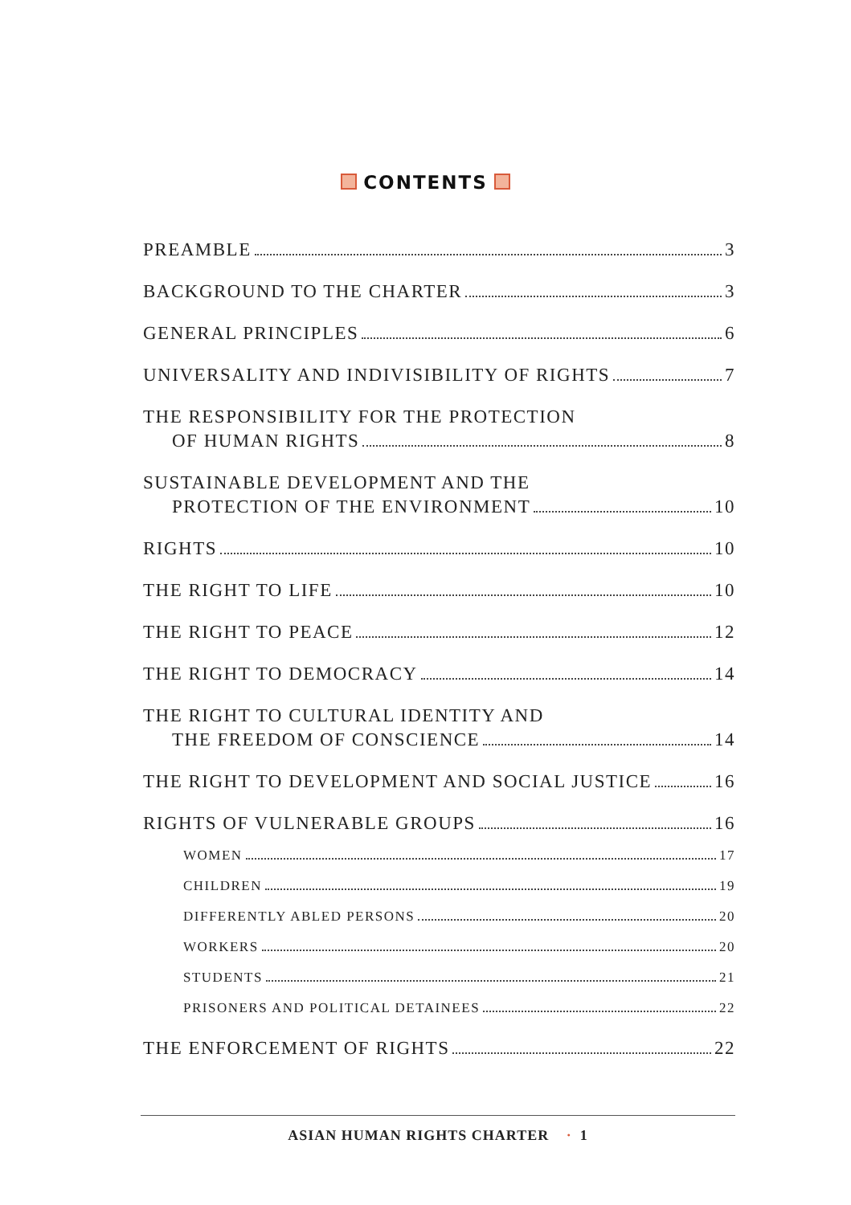CONTENTS
PREAMBLE 3
BACKGROUND TO THE CHARTER 3
GENERAL PRINCIPLES 6
UNIVERSALITY AND INDIVISIBILITY OF RIGHTS 7
THE RESPONSIBILITY FOR THE PROTECTION
OF HUMAN RIGHTS 8
SUSTAINABLE DEVELOPMENT AND THE
PROTECTION OF THE ENVIRONMENT 10
RIGHTS 10
THE RIGHT TO LIFE 10
THE RIGHT TO PEACE 12
THE RIGHT TO DEMOCRACY 14
THE RIGHT TO CULTURAL IDENTITY AND
THE FREEDOM OF CONSCIENCE 14
THE RIGHT TO DEVELOPMENT AND SOCIAL JUSTICE 16
RIGHTS OF VULNERABLE GROUPS 16
WOMEN 17
CHILDREN 19
DIFFERENTLY ABLED PERSONS 20
WORKERS 20
STUDENTS 21
PRISONERS AND POLITICAL DETAINEES 22
THE ENFORCEMENT OF RIGHTS 22
ASIAN HUMAN RIGHTS CHARTER · 1